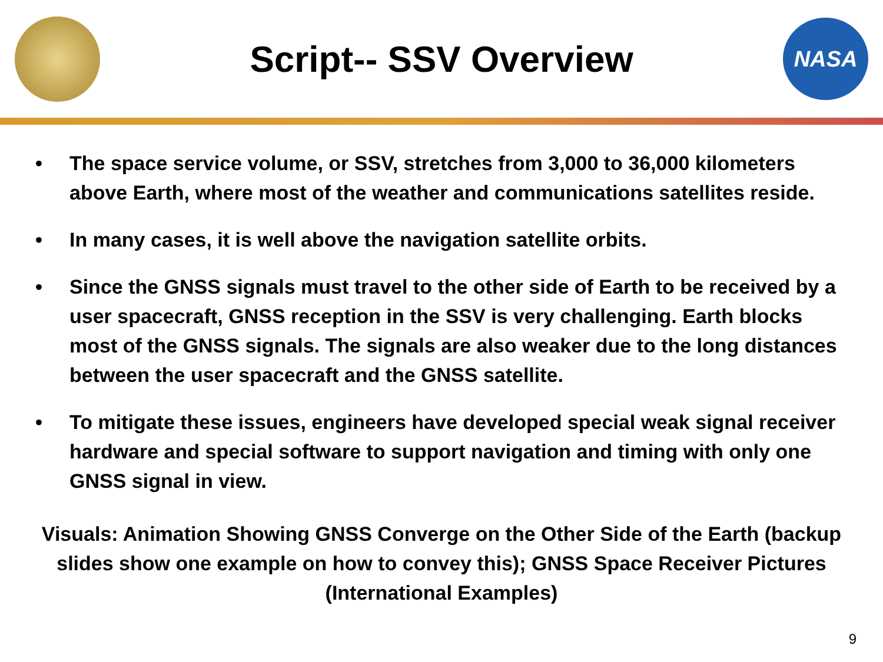Script-- SSV Overview
NASA
• The space service volume, or SSV, stretches from 3,000 to 36,000 kilometers above Earth, where most of the weather and communications satellites reside.
• In many cases, it is well above the navigation satellite orbits.
• Since the GNSS signals must travel to the other side of Earth to be received by a user spacecraft, GNSS reception in the SSV is very challenging. Earth blocks most of the GNSS signals. The signals are also weaker due to the long distances between the user spacecraft and the GNSS satellite.
• To mitigate these issues, engineers have developed special weak signal receiver hardware and special software to support navigation and timing with only one GNSS signal in view.
Visuals: Animation Showing GNSS Converge on the Other Side of the Earth (backup slides show one example on how to convey this); GNSS Space Receiver Pictures (International Examples)
9